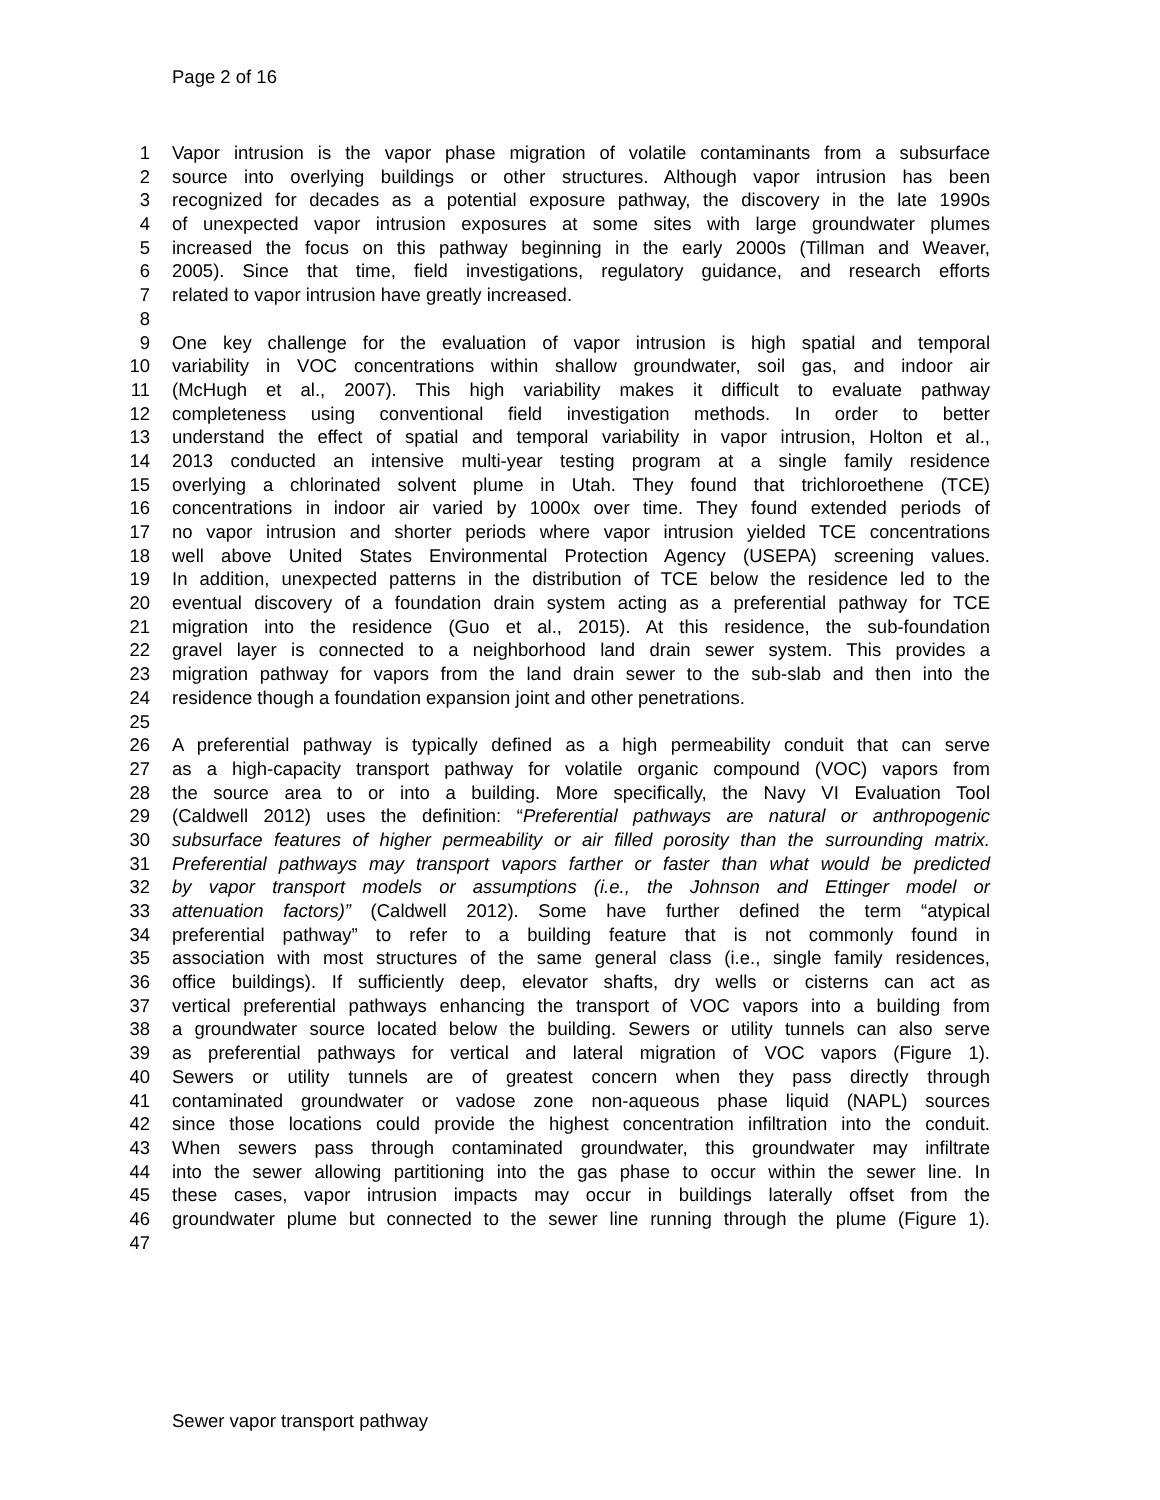Page 2 of 16
1 Vapor intrusion is the vapor phase migration of volatile contaminants from a subsurface
2 source into overlying buildings or other structures. Although vapor intrusion has been
3 recognized for decades as a potential exposure pathway, the discovery in the late 1990s
4 of unexpected vapor intrusion exposures at some sites with large groundwater plumes
5 increased the focus on this pathway beginning in the early 2000s (Tillman and Weaver,
6 2005). Since that time, field investigations, regulatory guidance, and research efforts
7 related to vapor intrusion have greatly increased.
8
9 One key challenge for the evaluation of vapor intrusion is high spatial and temporal
10 variability in VOC concentrations within shallow groundwater, soil gas, and indoor air
11 (McHugh et al., 2007). This high variability makes it difficult to evaluate pathway
12 completeness using conventional field investigation methods. In order to better
13 understand the effect of spatial and temporal variability in vapor intrusion, Holton et al.,
14 2013 conducted an intensive multi-year testing program at a single family residence
15 overlying a chlorinated solvent plume in Utah. They found that trichloroethene (TCE)
16 concentrations in indoor air varied by 1000x over time. They found extended periods of
17 no vapor intrusion and shorter periods where vapor intrusion yielded TCE concentrations
18 well above United States Environmental Protection Agency (USEPA) screening values.
19 In addition, unexpected patterns in the distribution of TCE below the residence led to the
20 eventual discovery of a foundation drain system acting as a preferential pathway for TCE
21 migration into the residence (Guo et al., 2015). At this residence, the sub-foundation
22 gravel layer is connected to a neighborhood land drain sewer system. This provides a
23 migration pathway for vapors from the land drain sewer to the sub-slab and then into the
24 residence though a foundation expansion joint and other penetrations.
25
26 A preferential pathway is typically defined as a high permeability conduit that can serve
27 as a high-capacity transport pathway for volatile organic compound (VOC) vapors from
28 the source area to or into a building. More specifically, the Navy VI Evaluation Tool
29 (Caldwell 2012) uses the definition: “Preferential pathways are natural or anthropogenic
30 subsurface features of higher permeability or air filled porosity than the surrounding matrix.
31 Preferential pathways may transport vapors farther or faster than what would be predicted
32 by vapor transport models or assumptions (i.e., the Johnson and Ettinger model or
33 attenuation factors)” (Caldwell 2012). Some have further defined the term “atypical
34 preferential pathway” to refer to a building feature that is not commonly found in
35 association with most structures of the same general class (i.e., single family residences,
36 office buildings). If sufficiently deep, elevator shafts, dry wells or cisterns can act as
37 vertical preferential pathways enhancing the transport of VOC vapors into a building from
38 a groundwater source located below the building. Sewers or utility tunnels can also serve
39 as preferential pathways for vertical and lateral migration of VOC vapors (Figure 1).
40 Sewers or utility tunnels are of greatest concern when they pass directly through
41 contaminated groundwater or vadose zone non-aqueous phase liquid (NAPL) sources
42 since those locations could provide the highest concentration infiltration into the conduit.
43 When sewers pass through contaminated groundwater, this groundwater may infiltrate
44 into the sewer allowing partitioning into the gas phase to occur within the sewer line. In
45 these cases, vapor intrusion impacts may occur in buildings laterally offset from the
46 groundwater plume but connected to the sewer line running through the plume (Figure 1).
47
Sewer vapor transport pathway